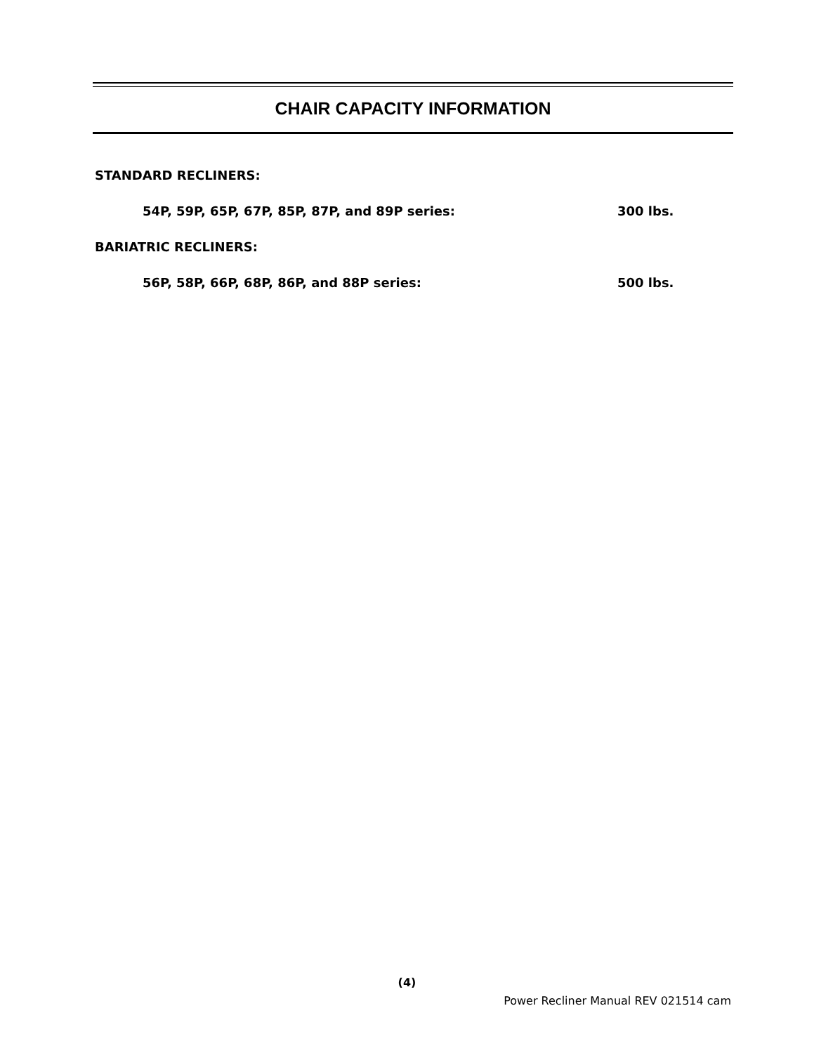CHAIR CAPACITY INFORMATION
STANDARD RECLINERS:
54P, 59P, 65P, 67P, 85P, 87P, and 89P series: 300 lbs.
BARIATRIC RECLINERS:
56P, 58P, 66P, 68P, 86P, and 88P series: 500 lbs.
(4)
Power Recliner Manual REV 021514 cam